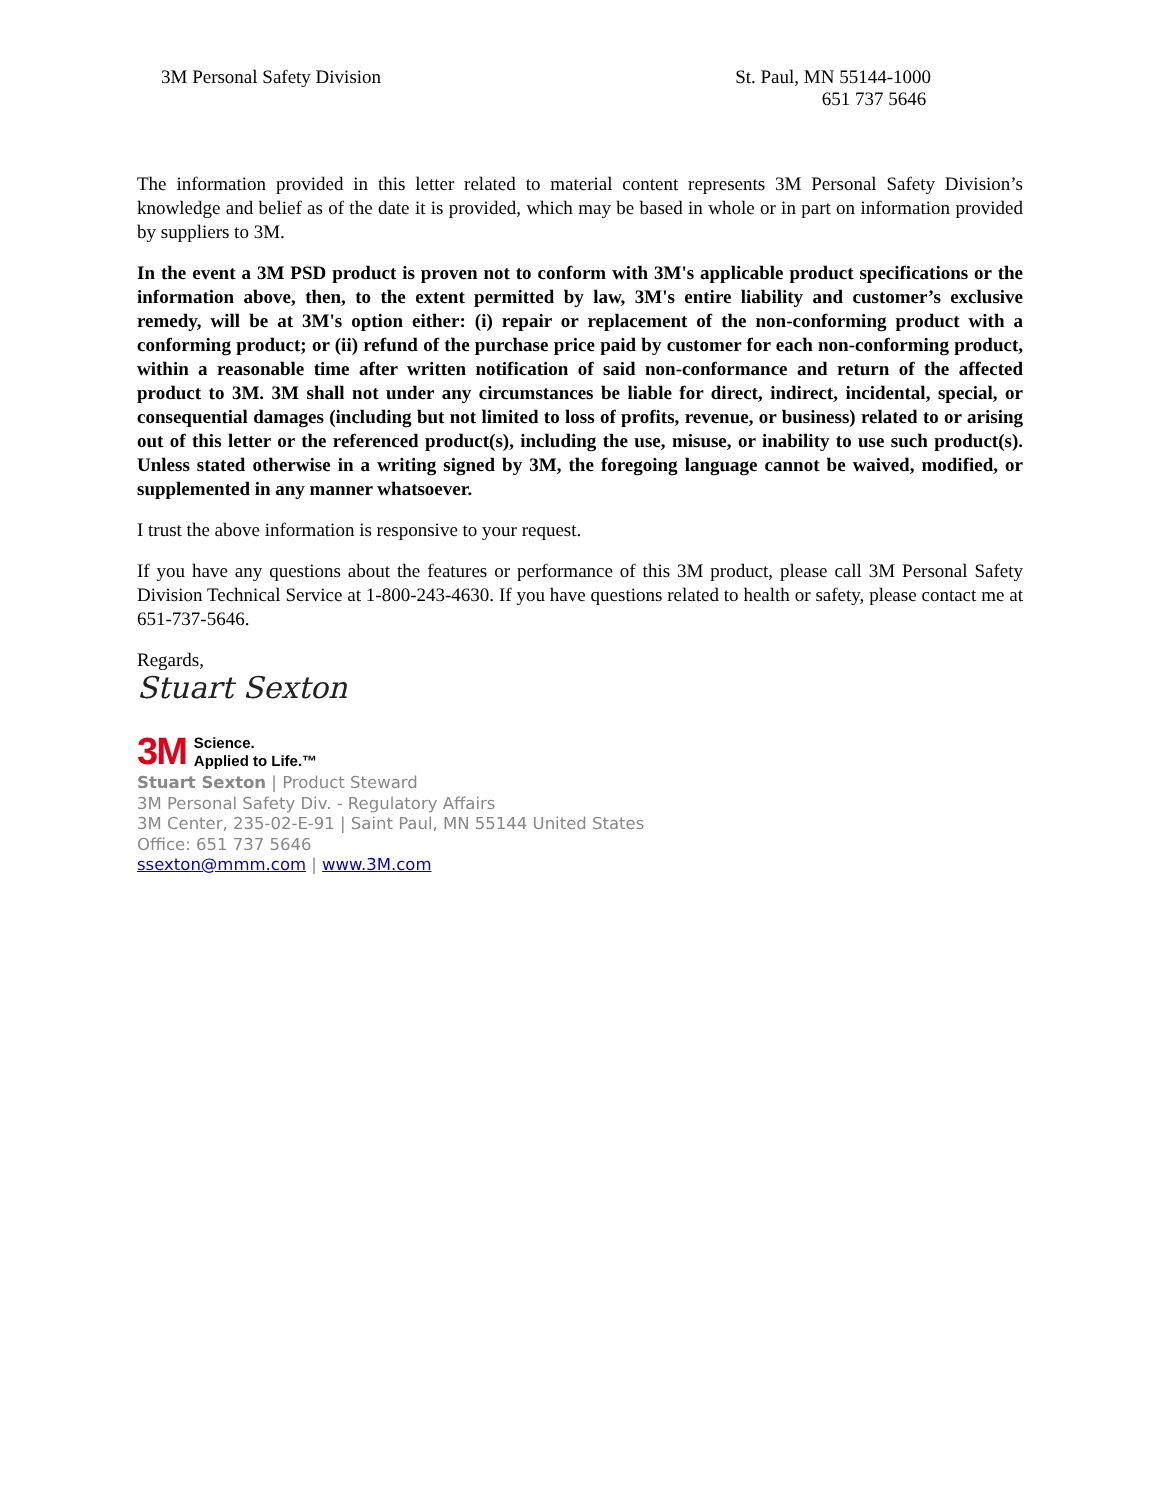3M Personal Safety Division St. Paul, MN 55144-1000
651 737 5646
The information provided in this letter related to material content represents 3M Personal Safety Division’s knowledge and belief as of the date it is provided, which may be based in whole or in part on information provided by suppliers to 3M.
In the event a 3M PSD product is proven not to conform with 3M's applicable product specifications or the information above, then, to the extent permitted by law, 3M's entire liability and customer’s exclusive remedy, will be at 3M's option either: (i) repair or replacement of the non-conforming product with a conforming product; or (ii) refund of the purchase price paid by customer for each non-conforming product, within a reasonable time after written notification of said non-conformance and return of the affected product to 3M. 3M shall not under any circumstances be liable for direct, indirect, incidental, special, or consequential damages (including but not limited to loss of profits, revenue, or business) related to or arising out of this letter or the referenced product(s), including the use, misuse, or inability to use such product(s). Unless stated otherwise in a writing signed by 3M, the foregoing language cannot be waived, modified, or supplemented in any manner whatsoever.
I trust the above information is responsive to your request.
If you have any questions about the features or performance of this 3M product, please call 3M Personal Safety Division Technical Service at 1-800-243-4630. If you have questions related to health or safety, please contact me at 651-737-5646.
Regards,
Stuart Sexton
3M Science.
Applied to Life.™
Stuart Sexton | Product Steward
3M Personal Safety Div. - Regulatory Affairs
3M Center, 235-02-E-91 | Saint Paul, MN 55144 United States
Office: 651 737 5646
ssexton@mmm.com | www.3M.com